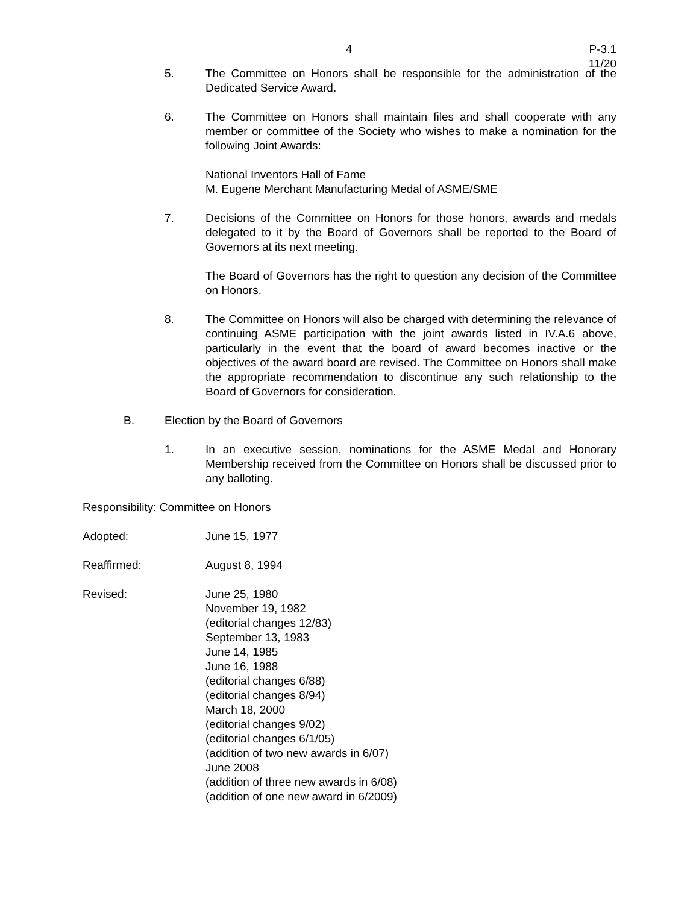4
P-3.1
11/20
5. The Committee on Honors shall be responsible for the administration of the Dedicated Service Award.
6. The Committee on Honors shall maintain files and shall cooperate with any member or committee of the Society who wishes to make a nomination for the following Joint Awards:
National Inventors Hall of Fame
M. Eugene Merchant Manufacturing Medal of ASME/SME
7. Decisions of the Committee on Honors for those honors, awards and medals delegated to it by the Board of Governors shall be reported to the Board of Governors at its next meeting.
The Board of Governors has the right to question any decision of the Committee on Honors.
8. The Committee on Honors will also be charged with determining the relevance of continuing ASME participation with the joint awards listed in IV.A.6 above, particularly in the event that the board of award becomes inactive or the objectives of the award board are revised. The Committee on Honors shall make the appropriate recommendation to discontinue any such relationship to the Board of Governors for consideration.
B. Election by the Board of Governors
1. In an executive session, nominations for the ASME Medal and Honorary Membership received from the Committee on Honors shall be discussed prior to any balloting.
Responsibility: Committee on Honors
Adopted: June 15, 1977
Reaffirmed: August 8, 1994
Revised: June 25, 1980
November 19, 1982
(editorial changes 12/83)
September 13, 1983
June 14, 1985
June 16, 1988
(editorial changes 6/88)
(editorial changes 8/94)
March 18, 2000
(editorial changes 9/02)
(editorial changes 6/1/05)
(addition of two new awards in 6/07)
June 2008
(addition of three new awards in 6/08)
(addition of one new award in 6/2009)